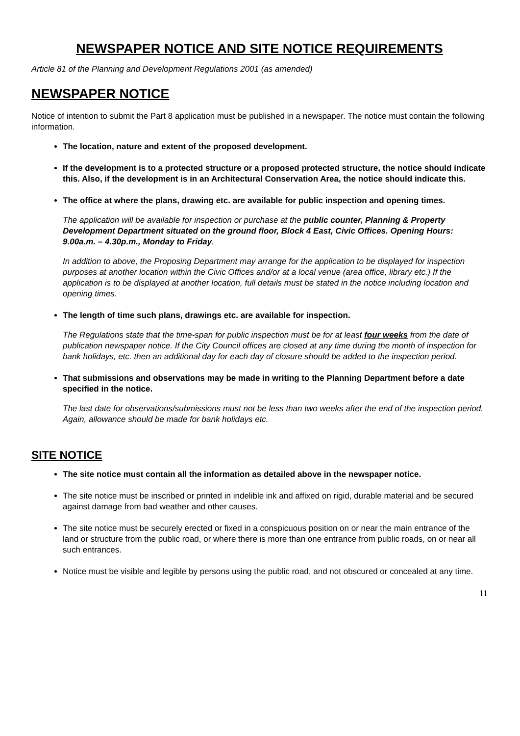NEWSPAPER NOTICE AND SITE NOTICE REQUIREMENTS
Article 81 of the Planning and Development Regulations 2001 (as amended)
NEWSPAPER NOTICE
Notice of intention to submit the Part 8 application must be published in a newspaper. The notice must contain the following information.
The location, nature and extent of the proposed development.
If the development is to a protected structure or a proposed protected structure, the notice should indicate this. Also, if the development is in an Architectural Conservation Area, the notice should indicate this.
The office at where the plans, drawing etc. are available for public inspection and opening times.
The application will be available for inspection or purchase at the public counter, Planning & Property Development Department situated on the ground floor, Block 4 East, Civic Offices. Opening Hours: 9.00a.m. – 4.30p.m., Monday to Friday.
In addition to above, the Proposing Department may arrange for the application to be displayed for inspection purposes at another location within the Civic Offices and/or at a local venue (area office, library etc.) If the application is to be displayed at another location, full details must be stated in the notice including location and opening times.
The length of time such plans, drawings etc. are available for inspection.
The Regulations state that the time-span for public inspection must be for at least four weeks from the date of publication newspaper notice. If the City Council offices are closed at any time during the month of inspection for bank holidays, etc. then an additional day for each day of closure should be added to the inspection period.
That submissions and observations may be made in writing to the Planning Department before a date specified in the notice.
The last date for observations/submissions must not be less than two weeks after the end of the inspection period. Again, allowance should be made for bank holidays etc.
SITE NOTICE
The site notice must contain all the information as detailed above in the newspaper notice.
The site notice must be inscribed or printed in indelible ink and affixed on rigid, durable material and be secured against damage from bad weather and other causes.
The site notice must be securely erected or fixed in a conspicuous position on or near the main entrance of the land or structure from the public road, or where there is more than one entrance from public roads, on or near all such entrances.
Notice must be visible and legible by persons using the public road, and not obscured or concealed at any time.
11